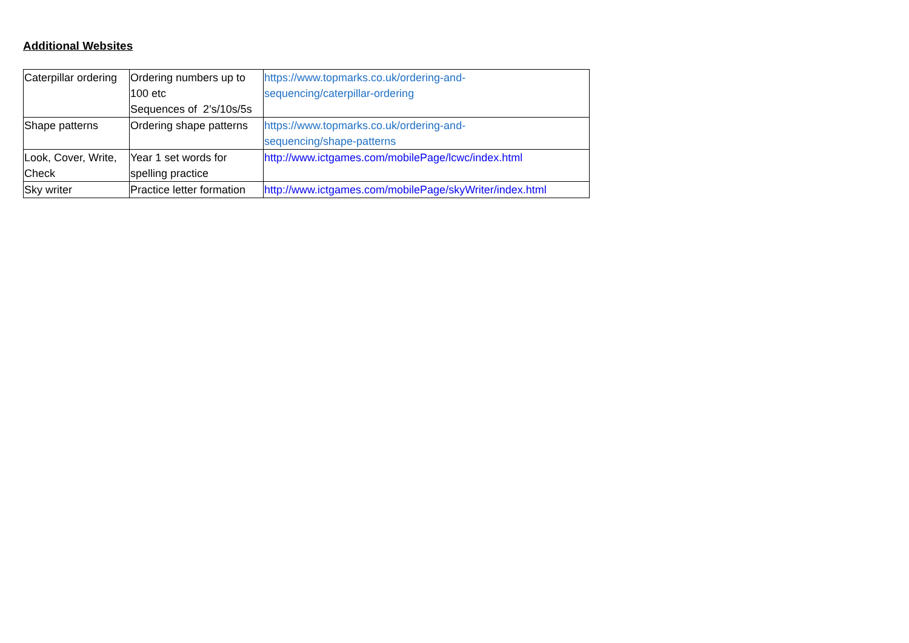Additional Websites
| Caterpillar ordering | Ordering numbers up to 100 etc Sequences of 2’s/10s/5s | https://www.topmarks.co.uk/ordering-and- sequencing/caterpillar-ordering |
| Shape patterns | Ordering shape patterns | https://www.topmarks.co.uk/ordering-and- sequencing/shape-patterns |
| Look, Cover, Write, Check | Year 1 set words for spelling practice | http://www.ictgames.com/mobilePage/lcwc/index.html |
| Sky writer | Practice letter formation | http://www.ictgames.com/mobilePage/skyWriter/index.html |